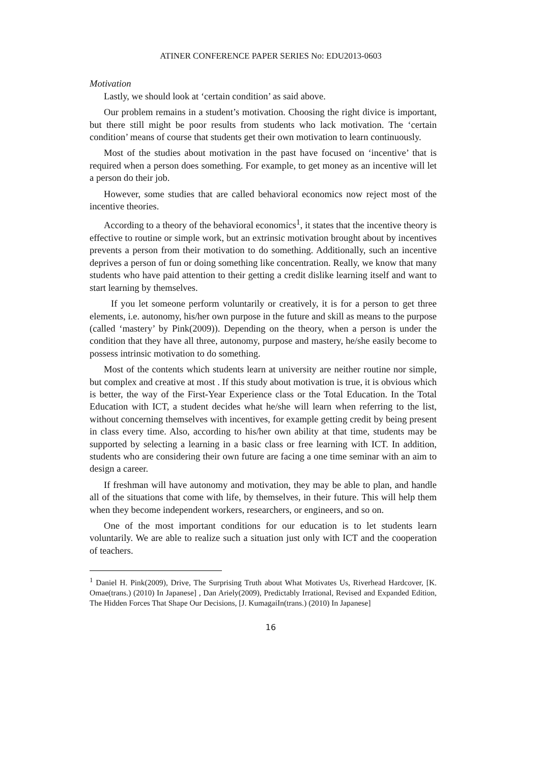ATINER CONFERENCE PAPER SERIES No: EDU2013-0603
Motivation
Lastly, we should look at ‘certain condition’ as said above.
Our problem remains in a student’s motivation. Choosing the right divice is important, but there still might be poor results from students who lack motivation. The ‘certain condition’ means of course that students get their own motivation to learn continuously.
Most of the studies about motivation in the past have focused on ‘incentive’ that is required when a person does something. For example, to get money as an incentive will let a person do their job.
However, some studies that are called behavioral economics now reject most of the incentive theories.
According to a theory of the behavioral economics<sup>1</sup>, it states that the incentive theory is effective to routine or simple work, but an extrinsic motivation brought about by incentives prevents a person from their motivation to do something. Additionally, such an incentive deprives a person of fun or doing something like concentration. Really, we know that many students who have paid attention to their getting a credit dislike learning itself and want to start learning by themselves.
If you let someone perform voluntarily or creatively, it is for a person to get three elements, i.e. autonomy, his/her own purpose in the future and skill as means to the purpose (called ‘mastery’ by Pink(2009)). Depending on the theory, when a person is under the condition that they have all three, autonomy, purpose and mastery, he/she easily become to possess intrinsic motivation to do something.
Most of the contents which students learn at university are neither routine nor simple, but complex and creative at most . If this study about motivation is true, it is obvious which is better, the way of the First-Year Experience class or the Total Education. In the Total Education with ICT, a student decides what he/she will learn when referring to the list, without concerning themselves with incentives, for example getting credit by being present in class every time. Also, according to his/her own ability at that time, students may be supported by selecting a learning in a basic class or free learning with ICT. In addition, students who are considering their own future are facing a one time seminar with an aim to design a career.
If freshman will have autonomy and motivation, they may be able to plan, and handle all of the situations that come with life, by themselves, in their future. This will help them when they become independent workers, researchers, or engineers, and so on.
One of the most important conditions for our education is to let students learn voluntarily. We are able to realize such a situation just only with ICT and the cooperation of teachers.
<sup>1</sup> Daniel H. Pink(2009), Drive, The Surprising Truth about What Motivates Us, Riverhead Hardcover, [K. Omae(trans.) (2010) In Japanese] , Dan Ariely(2009), Predictably Irrational, Revised and Expanded Edition, The Hidden Forces That Shape Our Decisions, [J. KumagaiIn(trans.) (2010) In Japanese]
16